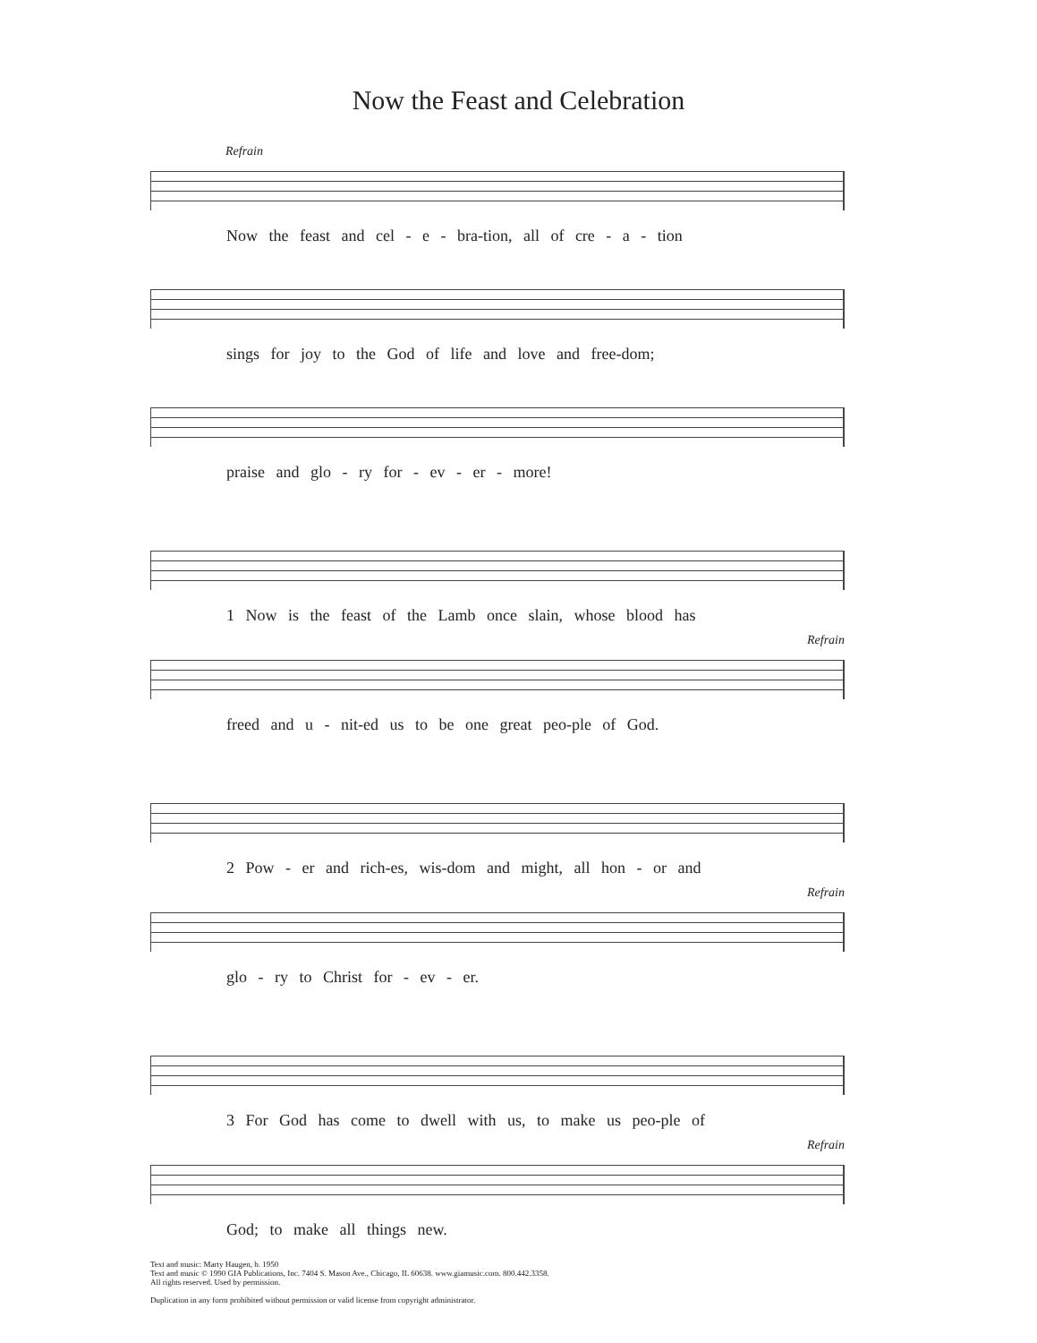Now the Feast and Celebration
Refrain
Now the feast and cel - e - bra-tion, all of cre - a - tion
sings for joy to the God of life and love and free-dom;
praise and glo - ry for - ev - er - more!
1 Now is the feast of the Lamb once slain, whose blood has
Refrain
freed and u - nit-ed us to be one great peo-ple of God.
2 Pow - er and rich-es, wis-dom and might, all hon - or and
Refrain
glo - ry to Christ for - ev - er.
3 For God has come to dwell with us, to make us peo-ple of
Refrain
God; to make all things new.
Text and music: Marty Haugen, b. 1950
Text and music © 1990 GIA Publications, Inc. 7404 S. Mason Ave., Chicago, IL 60638. www.giamusic.com. 800.442.3358.
All rights reserved. Used by permission.
Duplication in any form prohibited without permission or valid license from copyright administrator.